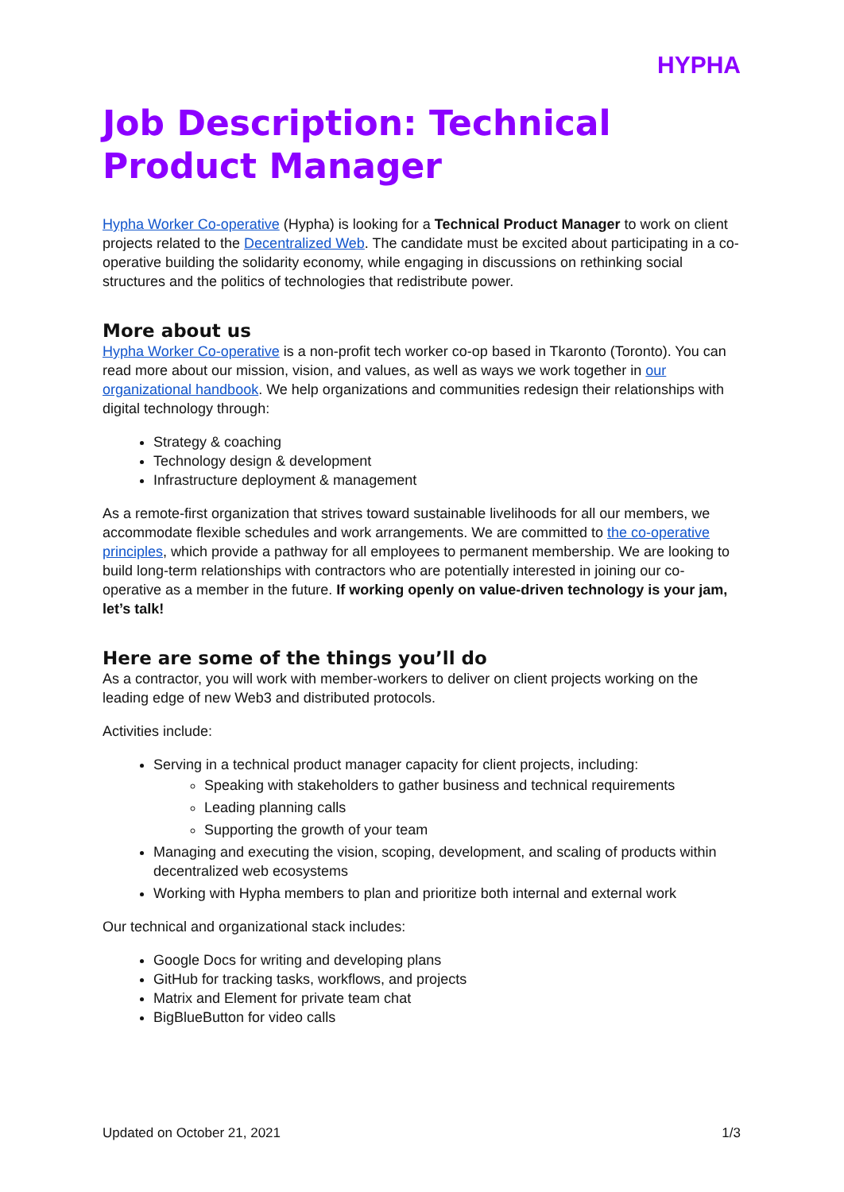HYPHA
Job Description: Technical Product Manager
Hypha Worker Co-operative (Hypha) is looking for a Technical Product Manager to work on client projects related to the Decentralized Web. The candidate must be excited about participating in a co-operative building the solidarity economy, while engaging in discussions on rethinking social structures and the politics of technologies that redistribute power.
More about us
Hypha Worker Co-operative is a non-profit tech worker co-op based in Tkaronto (Toronto). You can read more about our mission, vision, and values, as well as ways we work together in our organizational handbook. We help organizations and communities redesign their relationships with digital technology through:
Strategy & coaching
Technology design & development
Infrastructure deployment & management
As a remote-first organization that strives toward sustainable livelihoods for all our members, we accommodate flexible schedules and work arrangements. We are committed to the co-operative principles, which provide a pathway for all employees to permanent membership. We are looking to build long-term relationships with contractors who are potentially interested in joining our co-operative as a member in the future. If working openly on value-driven technology is your jam, let’s talk!
Here are some of the things you’ll do
As a contractor, you will work with member-workers to deliver on client projects working on the leading edge of new Web3 and distributed protocols.
Activities include:
Serving in a technical product manager capacity for client projects, including:
Speaking with stakeholders to gather business and technical requirements
Leading planning calls
Supporting the growth of your team
Managing and executing the vision, scoping, development, and scaling of products within decentralized web ecosystems
Working with Hypha members to plan and prioritize both internal and external work
Our technical and organizational stack includes:
Google Docs for writing and developing plans
GitHub for tracking tasks, workflows, and projects
Matrix and Element for private team chat
BigBlueButton for video calls
Updated on October 21, 2021 1/3